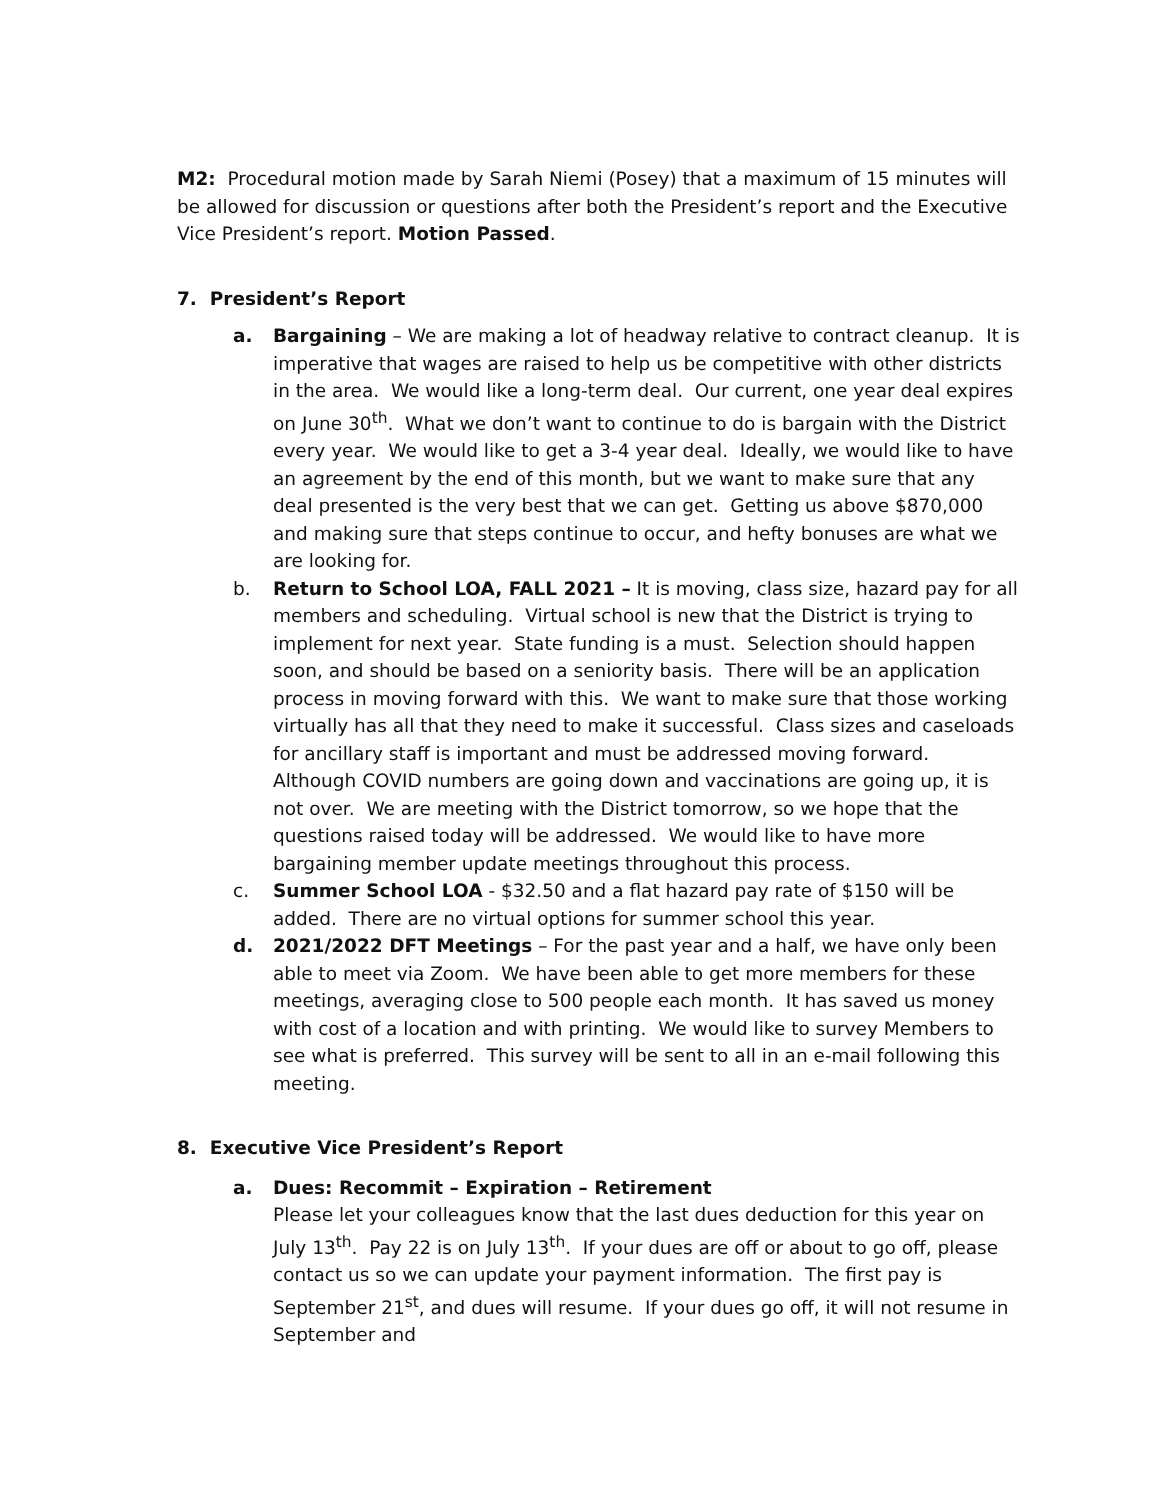M2: Procedural motion made by Sarah Niemi (Posey) that a maximum of 15 minutes will be allowed for discussion or questions after both the President’s report and the Executive Vice President’s report. Motion Passed.
7. President’s Report
a. Bargaining – We are making a lot of headway relative to contract cleanup. It is imperative that wages are raised to help us be competitive with other districts in the area. We would like a long-term deal. Our current, one year deal expires on June 30<sup>th</sup>. What we don’t want to continue to do is bargain with the District every year. We would like to get a 3-4 year deal. Ideally, we would like to have an agreement by the end of this month, but we want to make sure that any deal presented is the very best that we can get. Getting us above $870,000 and making sure that steps continue to occur, and hefty bonuses are what we are looking for.
b. Return to School LOA, FALL 2021 – It is moving, class size, hazard pay for all members and scheduling. Virtual school is new that the District is trying to implement for next year. State funding is a must. Selection should happen soon, and should be based on a seniority basis. There will be an application process in moving forward with this. We want to make sure that those working virtually has all that they need to make it successful. Class sizes and caseloads for ancillary staff is important and must be addressed moving forward. Although COVID numbers are going down and vaccinations are going up, it is not over. We are meeting with the District tomorrow, so we hope that the questions raised today will be addressed. We would like to have more bargaining member update meetings throughout this process.
c. Summer School LOA - $32.50 and a flat hazard pay rate of $150 will be added. There are no virtual options for summer school this year.
d. 2021/2022 DFT Meetings – For the past year and a half, we have only been able to meet via Zoom. We have been able to get more members for these meetings, averaging close to 500 people each month. It has saved us money with cost of a location and with printing. We would like to survey Members to see what is preferred. This survey will be sent to all in an e-mail following this meeting.
8. Executive Vice President’s Report
a. Dues: Recommit – Expiration – Retirement
Please let your colleagues know that the last dues deduction for this year on July 13<sup>th</sup>. Pay 22 is on July 13<sup>th</sup>. If your dues are off or about to go off, please contact us so we can update your payment information. The first pay is September 21<sup>st</sup>, and dues will resume. If your dues go off, it will not resume in September and